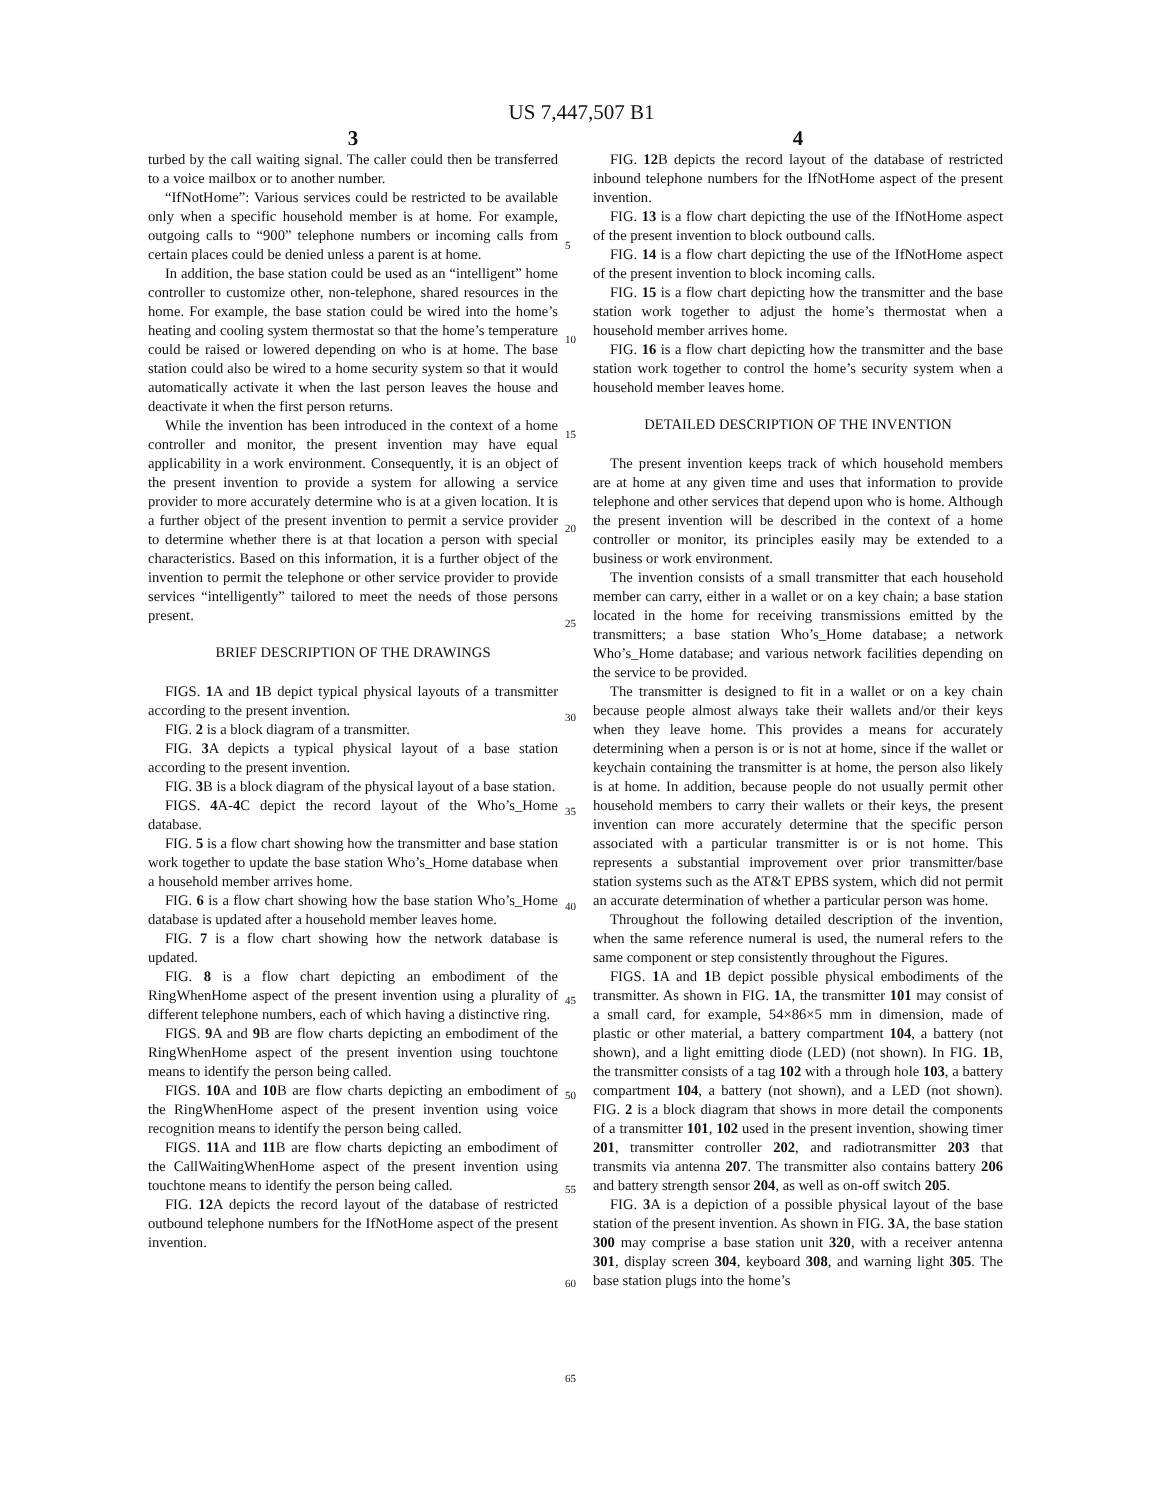US 7,447,507 B1
3
turbed by the call waiting signal. The caller could then be transferred to a voice mailbox or to another number.
“IfNotHome”: Various services could be restricted to be available only when a specific household member is at home. For example, outgoing calls to “900” telephone numbers or incoming calls from certain places could be denied unless a parent is at home.
In addition, the base station could be used as an “intelligent” home controller to customize other, non-telephone, shared resources in the home. For example, the base station could be wired into the home’s heating and cooling system thermostat so that the home’s temperature could be raised or lowered depending on who is at home. The base station could also be wired to a home security system so that it would automatically activate it when the last person leaves the house and deactivate it when the first person returns.
While the invention has been introduced in the context of a home controller and monitor, the present invention may have equal applicability in a work environment. Consequently, it is an object of the present invention to provide a system for allowing a service provider to more accurately determine who is at a given location. It is a further object of the present invention to permit a service provider to determine whether there is at that location a person with special characteristics. Based on this information, it is a further object of the invention to permit the telephone or other service provider to provide services “intelligently” tailored to meet the needs of those persons present.
BRIEF DESCRIPTION OF THE DRAWINGS
FIGS. 1 A and 1 B depict typical physical layouts of a transmitter according to the present invention.
FIG. 2 is a block diagram of a transmitter.
FIG. 3 A depicts a typical physical layout of a base station according to the present invention.
FIG. 3 B is a block diagram of the physical layout of a base station.
FIGS. 4 A-4 C depict the record layout of the Who’s_Home database.
FIG. 5 is a flow chart showing how the transmitter and base station work together to update the base station Who’s_Home database when a household member arrives home.
FIG. 6 is a flow chart showing how the base station Who’s_Home database is updated after a household member leaves home.
FIG. 7 is a flow chart showing how the network database is updated.
FIG. 8 is a flow chart depicting an embodiment of the RingWhenHome aspect of the present invention using a plurality of different telephone numbers, each of which having a distinctive ring.
FIGS. 9 A and 9 B are flow charts depicting an embodiment of the RingWhenHome aspect of the present invention using touchtone means to identify the person being called.
FIGS. 10 A and 10 B are flow charts depicting an embodiment of the RingWhenHome aspect of the present invention using voice recognition means to identify the person being called.
FIGS. 11 A and 11 B are flow charts depicting an embodiment of the CallWaitingWhenHome aspect of the present invention using touchtone means to identify the person being called.
FIG. 12 A depicts the record layout of the database of restricted outbound telephone numbers for the IfNotHome aspect of the present invention.
4
FIG. 12 B depicts the record layout of the database of restricted inbound telephone numbers for the IfNotHome aspect of the present invention.
FIG. 13 is a flow chart depicting the use of the IfNotHome aspect of the present invention to block outbound calls.
FIG. 14 is a flow chart depicting the use of the IfNotHome aspect of the present invention to block incoming calls.
FIG. 15 is a flow chart depicting how the transmitter and the base station work together to adjust the home’s thermostat when a household member arrives home.
FIG. 16 is a flow chart depicting how the transmitter and the base station work together to control the home’s security system when a household member leaves home.
DETAILED DESCRIPTION OF THE INVENTION
The present invention keeps track of which household members are at home at any given time and uses that information to provide telephone and other services that depend upon who is home. Although the present invention will be described in the context of a home controller or monitor, its principles easily may be extended to a business or work environment.
The invention consists of a small transmitter that each household member can carry, either in a wallet or on a key chain; a base station located in the home for receiving transmissions emitted by the transmitters; a base station Who’s_Home database; a network Who’s_Home database; and various network facilities depending on the service to be provided.
The transmitter is designed to fit in a wallet or on a key chain because people almost always take their wallets and/or their keys when they leave home. This provides a means for accurately determining when a person is or is not at home, since if the wallet or keychain containing the transmitter is at home, the person also likely is at home. In addition, because people do not usually permit other household members to carry their wallets or their keys, the present invention can more accurately determine that the specific person associated with a particular transmitter is or is not home. This represents a substantial improvement over prior transmitter/base station systems such as the AT&T EPBS system, which did not permit an accurate determination of whether a particular person was home.
Throughout the following detailed description of the invention, when the same reference numeral is used, the numeral refers to the same component or step consistently throughout the Figures.
FIGS. 1 A and 1 B depict possible physical embodiments of the transmitter. As shown in FIG. 1 A, the transmitter 101 may consist of a small card, for example, 54×86×5 mm in dimension, made of plastic or other material, a battery compartment 104, a battery (not shown), and a light emitting diode (LED) (not shown). In FIG. 1 B, the transmitter consists of a tag 102 with a through hole 103, a battery compartment 104, a battery (not shown), and a LED (not shown). FIG. 2 is a block diagram that shows in more detail the components of a transmitter 101, 102 used in the present invention, showing timer 201, transmitter controller 202, and radiotransmitter 203 that transmits via antenna 207. The transmitter also contains battery 206 and battery strength sensor 204, as well as on-off switch 205.
FIG. 3 A is a depiction of a possible physical layout of the base station of the present invention. As shown in FIG. 3 A, the base station 300 may comprise a base station unit 320, with a receiver antenna 301, display screen 304, keyboard 308, and warning light 305. The base station plugs into the home’s
5
10
15
20
25
30
35
40
45
50
55
60
65